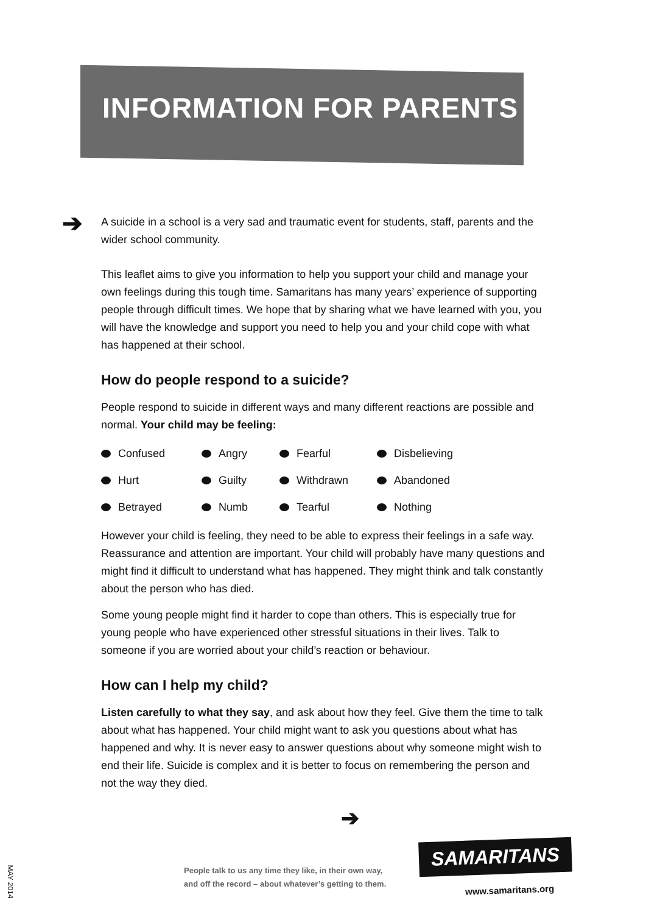INFORMATION FOR PARENTS
➔
A suicide in a school is a very sad and traumatic event for students, staff, parents and the wider school community.
This leaflet aims to give you information to help you support your child and manage your own feelings during this tough time. Samaritans has many years’ experience of supporting people through difficult times. We hope that by sharing what we have learned with you, you will have the knowledge and support you need to help you and your child cope with what has happened at their school.
How do people respond to a suicide?
People respond to suicide in different ways and many different reactions are possible and normal. Your child may be feeling:
Confused Angry Fearful Disbelieving Hurt Guilty Withdrawn Abandoned Betrayed Numb Tearful Nothing
However your child is feeling, they need to be able to express their feelings in a safe way. Reassurance and attention are important. Your child will probably have many questions and might find it difficult to understand what has happened. They might think and talk constantly about the person who has died.
Some young people might find it harder to cope than others. This is especially true for young people who have experienced other stressful situations in their lives. Talk to someone if you are worried about your child’s reaction or behaviour.
How can I help my child?
Listen carefully to what they say, and ask about how they feel. Give them the time to talk about what has happened. Your child might want to ask you questions about what has happened and why. It is never easy to answer questions about why someone might wish to end their life. Suicide is complex and it is better to focus on remembering the person and not the way they died.
➔
People talk to us any time they like, in their own way,
and off the record – about whatever’s getting to them.
SAMARITANS
www.samaritans.org
MAY 2014